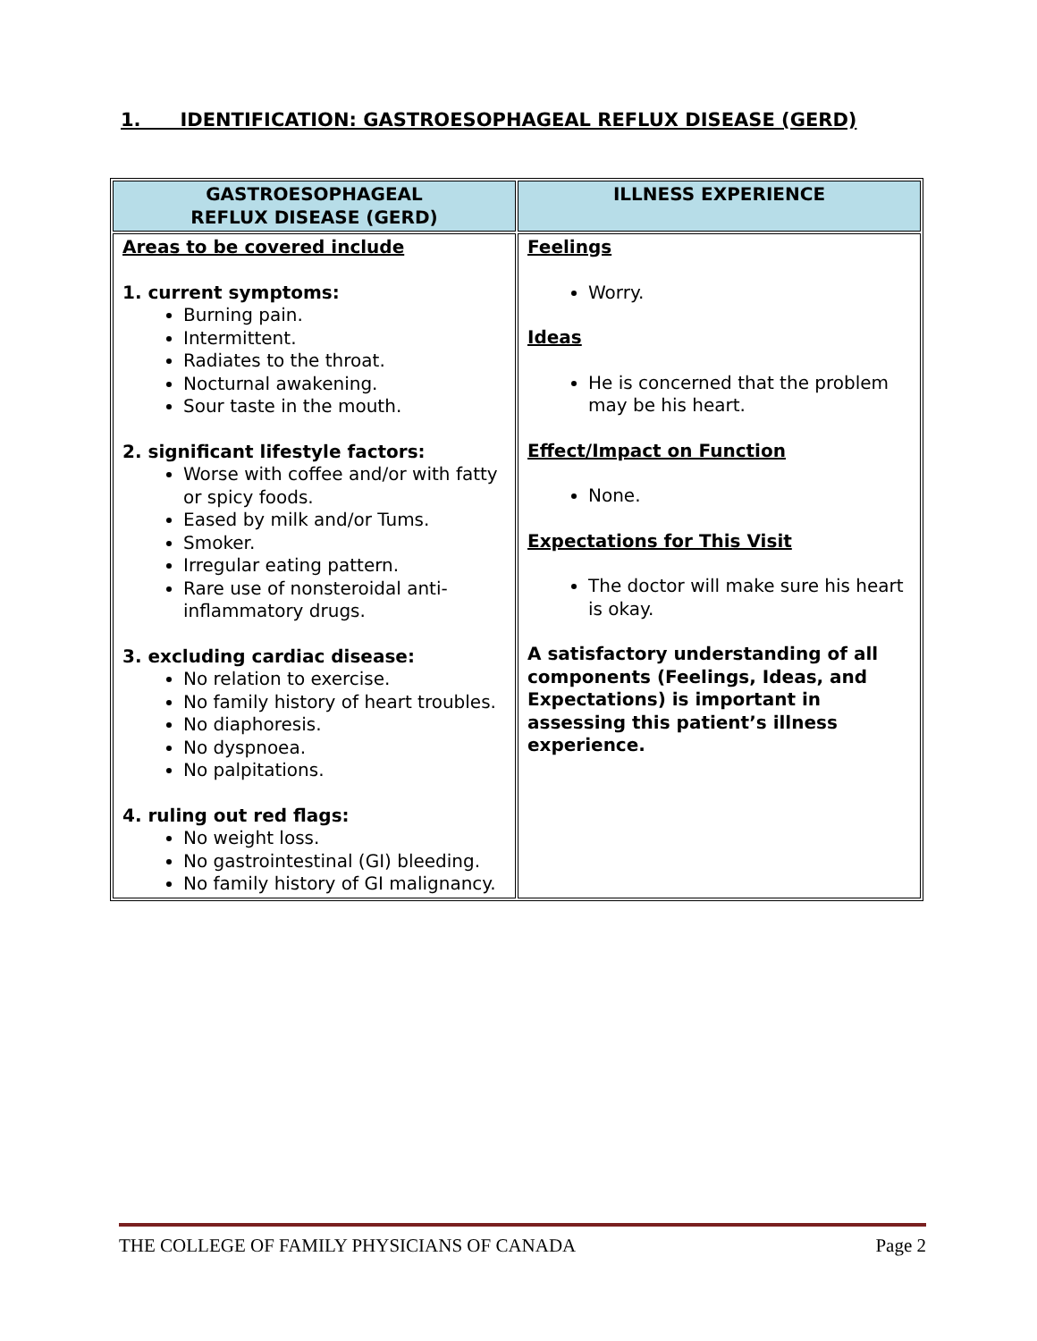1. IDENTIFICATION: GASTROESOPHAGEAL REFLUX DISEASE (GERD)
| GASTROESOPHAGEAL REFLUX DISEASE (GERD) | ILLNESS EXPERIENCE |
| --- | --- |
| Areas to be covered include 1. current symptoms: Burning pain. Intermittent. Radiates to the throat. Nocturnal awakening. Sour taste in the mouth. 2. significant lifestyle factors: Worse with coffee and/or with fatty or spicy foods. Eased by milk and/or Tums. Smoker. Irregular eating pattern. Rare use of nonsteroidal anti-inflammatory drugs. 3. excluding cardiac disease: No relation to exercise. No family history of heart troubles. No diaphoresis. No dyspnoea. No palpitations. 4. ruling out red flags: No weight loss. No gastrointestinal (GI) bleeding. No family history of GI malignancy. | Feelings Worry. Ideas He is concerned that the problem may be his heart. Effect/Impact on Function None. Expectations for This Visit The doctor will make sure his heart is okay. A satisfactory understanding of all components (Feelings, Ideas, and Expectations) is important in assessing this patient’s illness experience. |
THE COLLEGE OF FAMILY PHYSICIANS OF CANADA Page 2